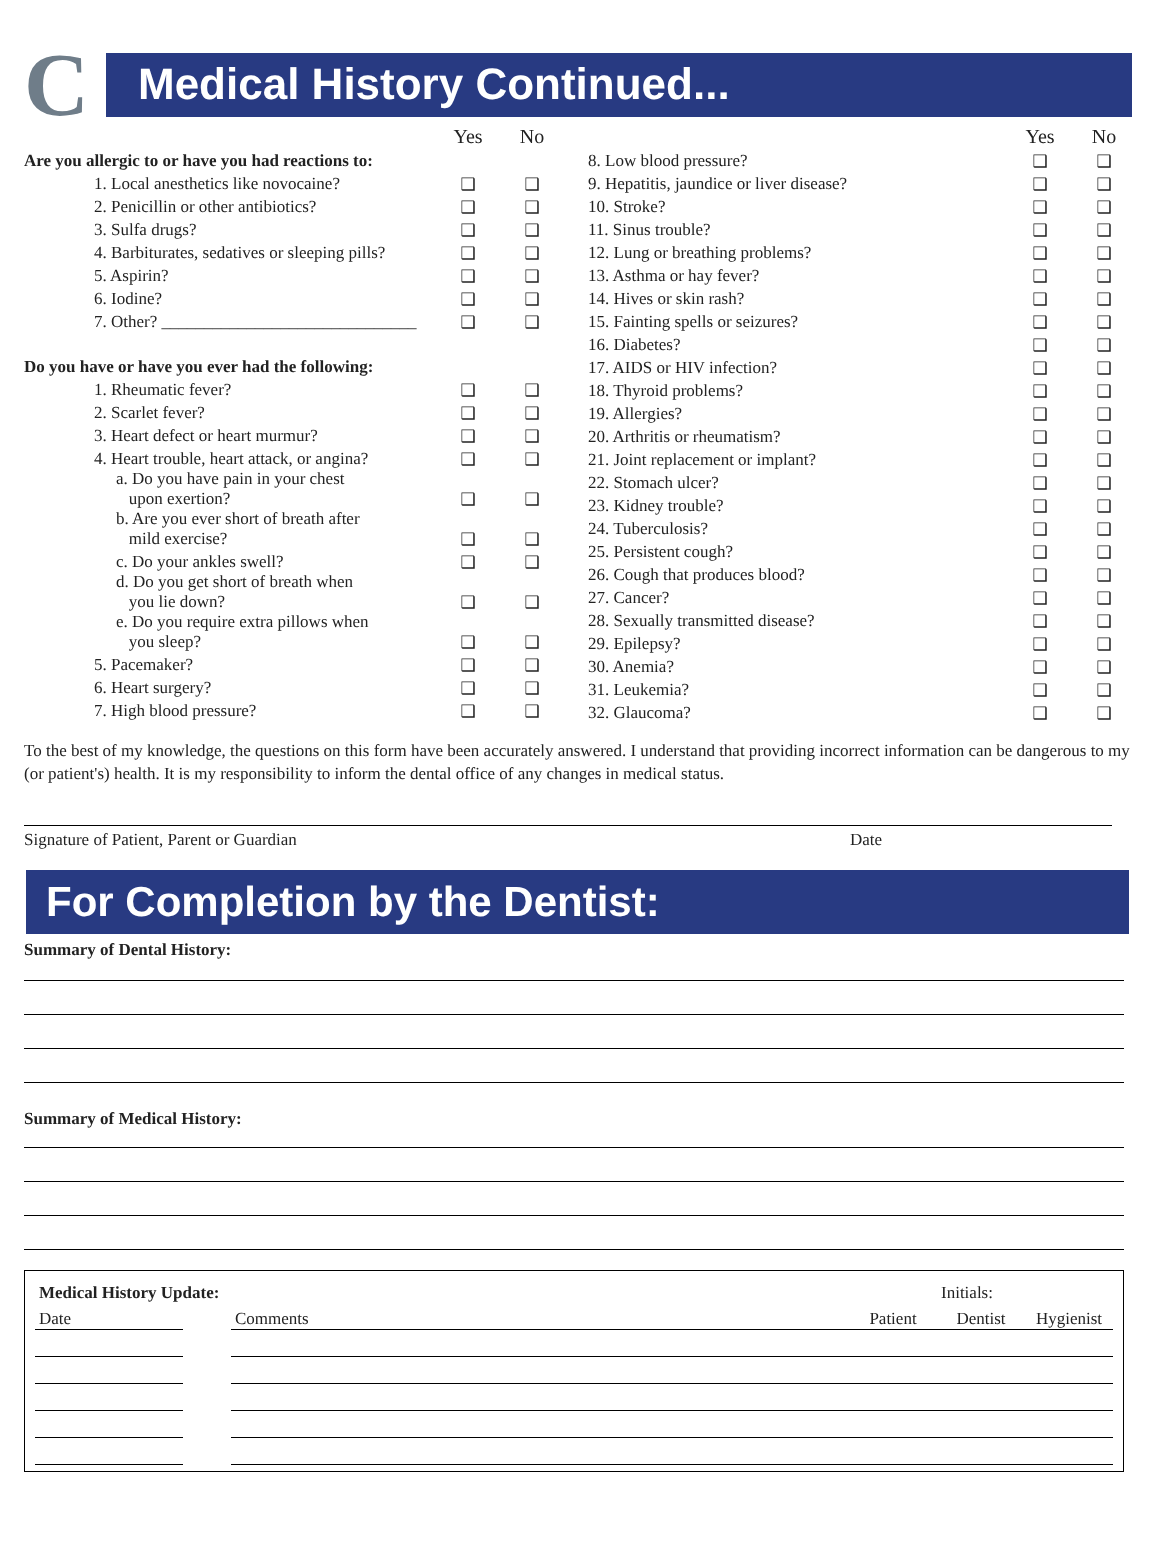C
Medical History Continued...
| | Yes | No |
| Are you allergic to or have you had reactions to: | | |
| 1. Local anesthetics like novocaine? | ❑ | ❑ |
| 2. Penicillin or other antibiotics? | ❑ | ❑ |
| 3. Sulfa drugs? | ❑ | ❑ |
| 4. Barbiturates, sedatives or sleeping pills? | ❑ | ❑ |
| 5. Aspirin? | ❑ | ❑ |
| 6. Iodine? | ❑ | ❑ |
| 7. Other? ______________________________ | ❑ | ❑ |
| Do you have or have you ever had the following: | | |
| 1. Rheumatic fever? | ❑ | ❑ |
| 2. Scarlet fever? | ❑ | ❑ |
| 3. Heart defect or heart murmur? | ❑ | ❑ |
| 4. Heart trouble, heart attack, or angina? | ❑ | ❑ |
| a. Do you have pain in your chest upon exertion? | ❑ | ❑ |
| b. Are you ever short of breath after mild exercise? | ❑ | ❑ |
| c. Do your ankles swell? | ❑ | ❑ |
| d. Do you get short of breath when you lie down? | ❑ | ❑ |
| e. Do you require extra pillows when you sleep? | ❑ | ❑ |
| 5. Pacemaker? | ❑ | ❑ |
| 6. Heart surgery? | ❑ | ❑ |
| 7. High blood pressure? | ❑ | ❑ |
| | Yes | No |
| 8. Low blood pressure? | ❑ | ❑ |
| 9. Hepatitis, jaundice or liver disease? | ❑ | ❑ |
| 10. Stroke? | ❑ | ❑ |
| 11. Sinus trouble? | ❑ | ❑ |
| 12. Lung or breathing problems? | ❑ | ❑ |
| 13. Asthma or hay fever? | ❑ | ❑ |
| 14. Hives or skin rash? | ❑ | ❑ |
| 15. Fainting spells or seizures? | ❑ | ❑ |
| 16. Diabetes? | ❑ | ❑ |
| 17. AIDS or HIV infection? | ❑ | ❑ |
| 18. Thyroid problems? | ❑ | ❑ |
| 19. Allergies? | ❑ | ❑ |
| 20. Arthritis or rheumatism? | ❑ | ❑ |
| 21. Joint replacement or implant? | ❑ | ❑ |
| 22. Stomach ulcer? | ❑ | ❑ |
| 23. Kidney trouble? | ❑ | ❑ |
| 24. Tuberculosis? | ❑ | ❑ |
| 25. Persistent cough? | ❑ | ❑ |
| 26. Cough that produces blood? | ❑ | ❑ |
| 27. Cancer? | ❑ | ❑ |
| 28. Sexually transmitted disease? | ❑ | ❑ |
| 29. Epilepsy? | ❑ | ❑ |
| 30. Anemia? | ❑ | ❑ |
| 31. Leukemia? | ❑ | ❑ |
| 32. Glaucoma? | ❑ | ❑ |
To the best of my knowledge, the questions on this form have been accurately answered. I understand that providing incorrect information can be dangerous to my (or patient's) health. It is my responsibility to inform the dental office of any changes in medical status.
Signature of Patient, Parent or Guardian Date
For Completion by the Dentist:
Summary of Dental History:
Summary of Medical History:
| Medical History Update: | | | | Initials: | |
| Date | | Comments | Patient | Dentist | Hygienist |